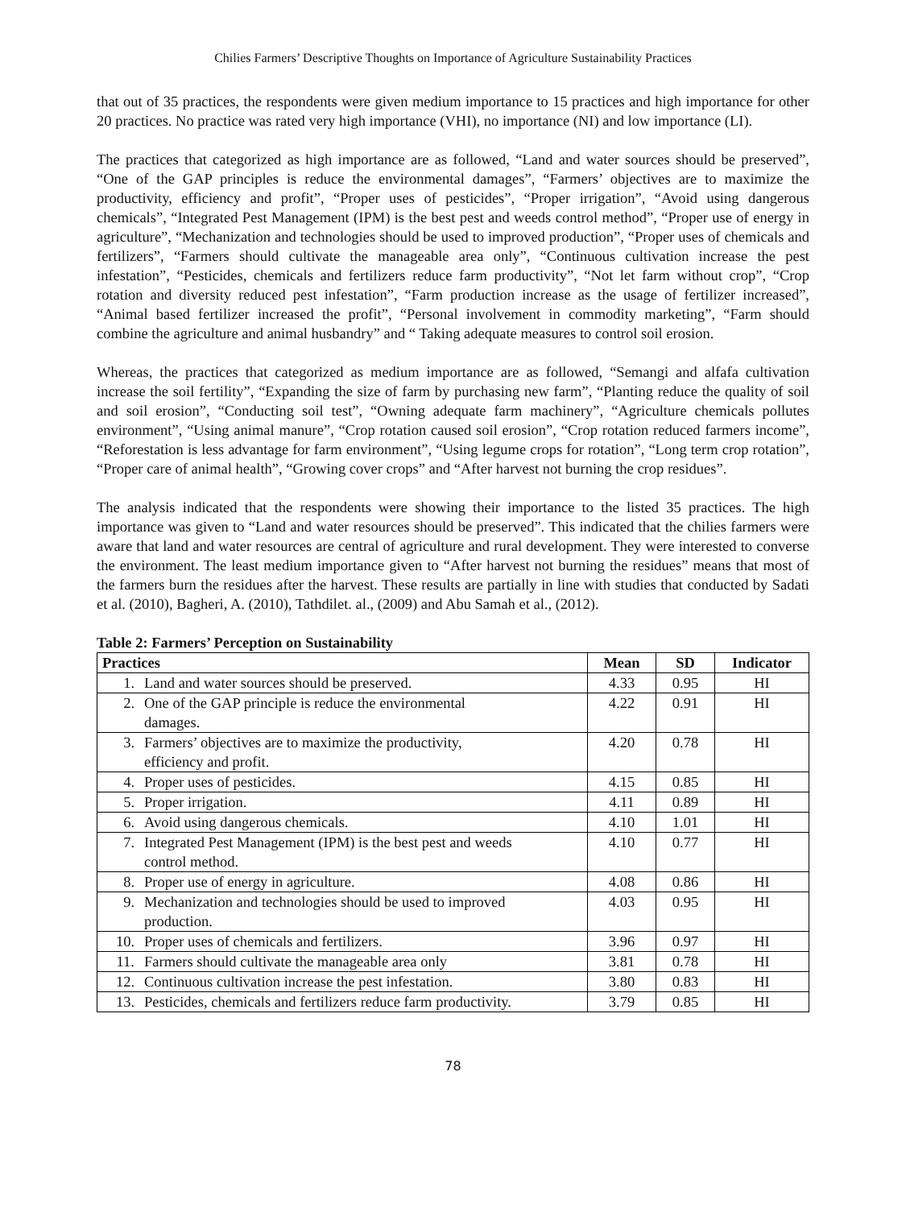Chilies Farmers’ Descriptive Thoughts on Importance of Agriculture Sustainability Practices
that out of 35 practices, the respondents were given medium importance to 15 practices and high importance for other 20 practices. No practice was rated very high importance (VHI), no importance (NI) and low importance (LI).
The practices that categorized as high importance are as followed, “Land and water sources should be preserved”, “One of the GAP principles is reduce the environmental damages”, “Farmers’ objectives are to maximize the productivity, efficiency and profit”, “Proper uses of pesticides”, “Proper irrigation”, “Avoid using dangerous chemicals”, “Integrated Pest Management (IPM) is the best pest and weeds control method”, “Proper use of energy in agriculture”, “Mechanization and technologies should be used to improved production”, “Proper uses of chemicals and fertilizers”, “Farmers should cultivate the manageable area only”, “Continuous cultivation increase the pest infestation”, “Pesticides, chemicals and fertilizers reduce farm productivity”, “Not let farm without crop”, “Crop rotation and diversity reduced pest infestation”, “Farm production increase as the usage of fertilizer increased”, “Animal based fertilizer increased the profit”, “Personal involvement in commodity marketing”, “Farm should combine the agriculture and animal husbandry” and “ Taking adequate measures to control soil erosion.
Whereas, the practices that categorized as medium importance are as followed, “Semangi and alfafa cultivation increase the soil fertility”, “Expanding the size of farm by purchasing new farm”, “Planting reduce the quality of soil and soil erosion”, “Conducting soil test”, “Owning adequate farm machinery”, “Agriculture chemicals pollutes environment”, “Using animal manure”, “Crop rotation caused soil erosion”, “Crop rotation reduced farmers income”, “Reforestation is less advantage for farm environment”, “Using legume crops for rotation”, “Long term crop rotation”, “Proper care of animal health”, “Growing cover crops” and “After harvest not burning the crop residues”.
The analysis indicated that the respondents were showing their importance to the listed 35 practices. The high importance was given to “Land and water resources should be preserved”. This indicated that the chilies farmers were aware that land and water resources are central of agriculture and rural development. They were interested to converse the environment. The least medium importance given to “After harvest not burning the residues” means that most of the farmers burn the residues after the harvest. These results are partially in line with studies that conducted by Sadati et al. (2010), Bagheri, A. (2010), Tathdilet. al., (2009) and Abu Samah et al., (2012).
Table 2: Farmers’ Perception on Sustainability
| Practices | Mean | SD | Indicator |
| --- | --- | --- | --- |
| 1. Land and water sources should be preserved. | 4.33 | 0.95 | HI |
| 2. One of the GAP principle is reduce the environmental damages. | 4.22 | 0.91 | HI |
| 3. Farmers’ objectives are to maximize the productivity, efficiency and profit. | 4.20 | 0.78 | HI |
| 4. Proper uses of pesticides. | 4.15 | 0.85 | HI |
| 5. Proper irrigation. | 4.11 | 0.89 | HI |
| 6. Avoid using dangerous chemicals. | 4.10 | 1.01 | HI |
| 7. Integrated Pest Management (IPM) is the best pest and weeds control method. | 4.10 | 0.77 | HI |
| 8. Proper use of energy in agriculture. | 4.08 | 0.86 | HI |
| 9. Mechanization and technologies should be used to improved production. | 4.03 | 0.95 | HI |
| 10. Proper uses of chemicals and fertilizers. | 3.96 | 0.97 | HI |
| 11. Farmers should cultivate the manageable area only | 3.81 | 0.78 | HI |
| 12. Continuous cultivation increase the pest infestation. | 3.80 | 0.83 | HI |
| 13. Pesticides, chemicals and fertilizers reduce farm productivity. | 3.79 | 0.85 | HI |
78